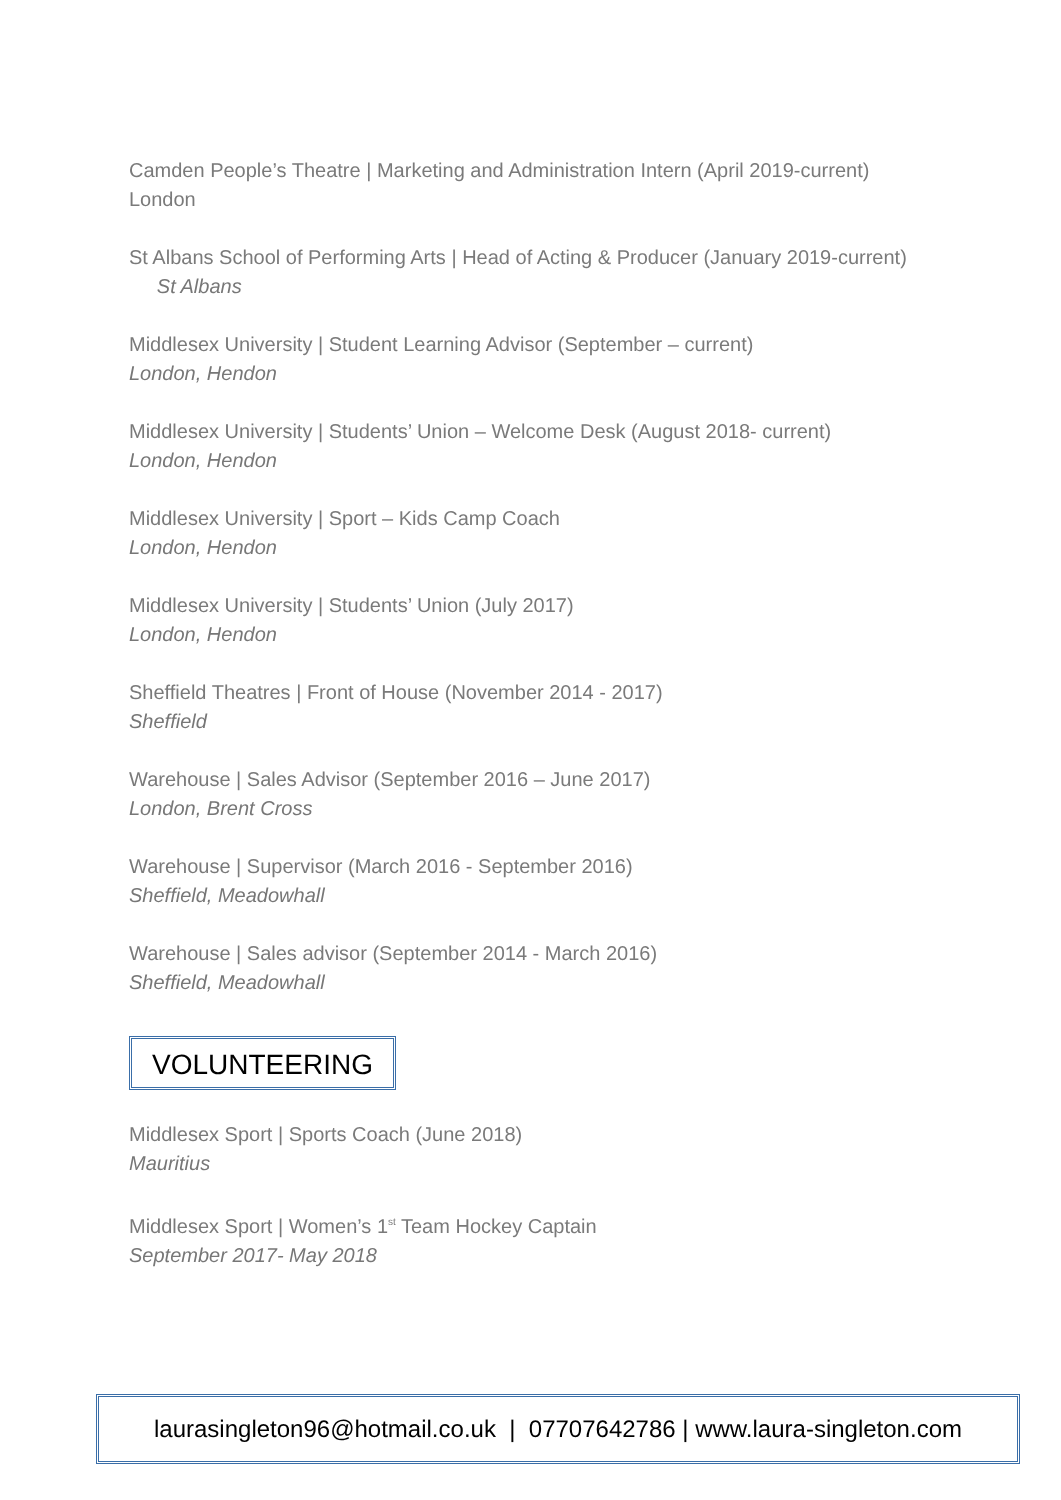Camden People’s Theatre | Marketing and Administration Intern (April 2019-current) London
St Albans School of Performing Arts | Head of Acting & Producer (January 2019-current) St Albans
Middlesex University | Student Learning Advisor (September – current)
London, Hendon
Middlesex University | Students’ Union – Welcome Desk (August 2018- current)
London, Hendon
Middlesex University | Sport – Kids Camp Coach
London, Hendon
Middlesex University | Students’ Union (July 2017)
London, Hendon
Sheffield Theatres | Front of House (November 2014 - 2017)
Sheffield
Warehouse | Sales Advisor (September 2016 – June 2017)
London, Brent Cross
Warehouse | Supervisor (March 2016 - September 2016)
Sheffield, Meadowhall
Warehouse | Sales advisor (September 2014 - March 2016)
Sheffield, Meadowhall
VOLUNTEERING
Middlesex Sport | Sports Coach (June 2018)
Mauritius
Middlesex Sport | Women’s 1<sup>st</sup> Team Hockey Captain
September 2017- May 2018
laurasingleton96@hotmail.co.uk | 07707642786 | www.laura-singleton.com